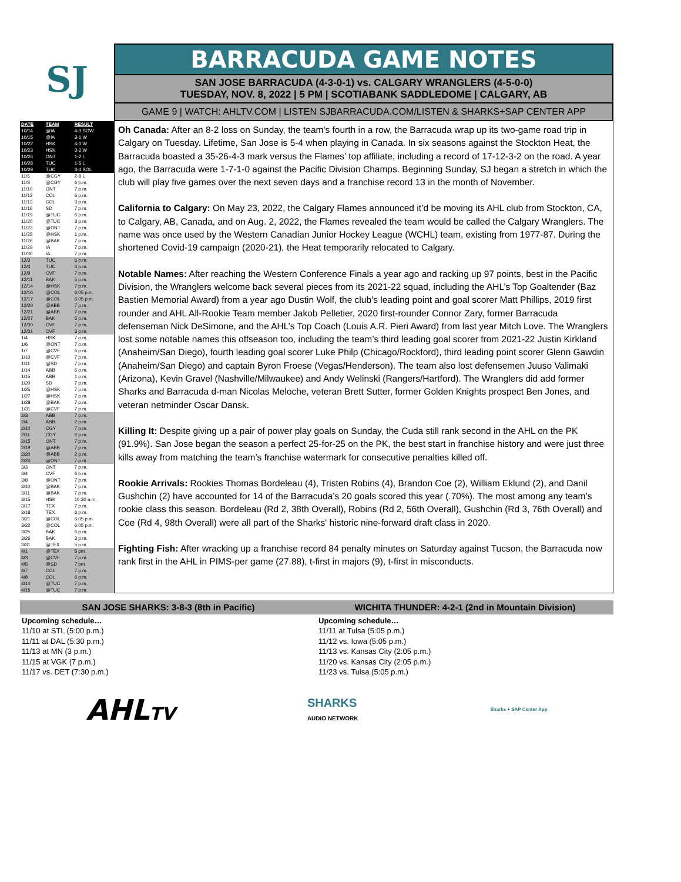SJ
BARRACUDA GAME NOTES
SAN JOSE BARRACUDA (4-3-0-1) vs. CALGARY WRANGLERS (4-5-0-0)
TUESDAY, NOV. 8, 2022 | 5 PM | SCOTIABANK SADDLEDOME | CALGARY, AB
GAME 9 | WATCH: AHLTV.COM | LISTEN SJBARRACUDA.COM/LISTEN & SHARKS+SAP CENTER APP
| DATE | TEAM | RESULT |
| --- | --- | --- |
| 10/14 | @IA | 4-3 SOW |
| 10/15 | @IA | 3-1 W |
| 10/22 | HSK | 4-0 W |
| 10/23 | HSK | 3-2 W |
| 10/26 | ONT | 1-2 L |
| 10/28 | TUC | 1-5 L |
| 10/29 | TUC | 3-4 SOL |
| 11/6 | @CGY | 2-8 L |
| 11/8 | @CGY | 6 p.m. |
| 11/10 | ONT | 7 p.m. |
| 11/12 | COL | 6 p.m. |
| 11/13 | COL | 3 p.m. |
| 11/16 | SD | 7 p.m. |
| 11/19 | @TUC | 6 p.m. |
| 11/20 | @TUC | 3 p.m. |
| 11/23 | @ONT | 7 p.m. |
| 11/25 | @HSK | 1 p.m. |
| 11/26 | @BAK | 7 p.m. |
| 11/29 | IA | 7 p.m. |
| 11/30 | IA | 7 p.m. |
| 12/3 | TUC | 6 p.m. |
| 12/4 | TUC | 3 p.m. |
| 12/9 | CVF | 7 p.m. |
| 12/11 | BAK | 5 p.m. |
| 12/14 | @HSK | 7 p.m. |
| 12/16 | @COL | 6:05 p.m. |
| 12/17 | @COL | 6:05 p.m. |
| 12/20 | @ABB | 7 p.m. |
| 12/21 | @ABB | 7 p.m. |
| 12/27 | BAK | 5 p.m. |
| 12/30 | CVF | 7 p.m. |
| 12/31 | CVF | 3 p.m. |
| 1/4 | HSK | 7 p.m. |
| 1/6 | @ONT | 7 p.m. |
| 1/7 | @CVF | 6 p.m. |
| 1/10 | @CVF | 7 p.m. |
| 1/11 | @SD | 7 p.m. |
| 1/14 | ABB | 6 p.m. |
| 1/15 | ABB | 1 p.m. |
| 1/20 | SD | 7 p.m. |
| 1/25 | @HSK | 7 p.m. |
| 1/27 | @HSK | 7 p.m. |
| 1/28 | @BAK | 7 p.m. |
| 1/31 | @CVF | 7 p.m. |
| 2/3 | ABB | 7 p.m. |
| 2/4 | ABB | 2 p.m. |
| 2/10 | CGY | 7 p.m. |
| 2/11 | CGY | 6 p.m. |
| 2/15 | ONT | 7 p.m. |
| 2/18 | @ABB | 7 p.m. |
| 2/20 | @ABB | 2 p.m. |
| 2/24 | @ONT | 7 p.m. |
| 3/3 | ONT | 7 p.m. |
| 3/4 | CVF | 6 p.m. |
| 3/8 | @ONT | 7 p.m. |
| 3/10 | @BAK | 7 p.m. |
| 3/11 | @BAK | 7 p.m. |
| 3/15 | HSK | 10:30 a.m. |
| 3/17 | TEX | 7 p.m. |
| 3/18 | TEX | 6 p.m. |
| 3/21 | @COL | 6:05 p.m. |
| 3/22 | @COL | 6:05 p.m. |
| 3/25 | BAK | 6 p.m. |
| 3/26 | BAK | 3 p.m. |
| 3/31 | @TEX | 5 p.m. |
| 4/1 | @TEX | 5 pm. |
| 4/3 | @CVF | 7 p.m. |
| 4/5 | @SD | 7 pm. |
| 4/7 | COL | 7 p.m. |
| 4/8 | COL | 6 p.m. |
| 4/14 | @TUC | 7 p.m. |
| 4/15 | @TUC | 7 p.m. |
Oh Canada: After an 8-2 loss on Sunday, the team's fourth in a row, the Barracuda wrap up its two-game road trip in Calgary on Tuesday. Lifetime, San Jose is 5-4 when playing in Canada. In six seasons against the Stockton Heat, the Barracuda boasted a 35-26-4-3 mark versus the Flames’ top affiliate, including a record of 17-12-3-2 on the road. A year ago, the Barracuda were 1-7-1-0 against the Pacific Division Champs. Beginning Sunday, SJ began a stretch in which the club will play five games over the next seven days and a franchise record 13 in the month of November.
California to Calgary: On May 23, 2022, the Calgary Flames announced it’d be moving its AHL club from Stockton, CA, to Calgary, AB, Canada, and on Aug. 2, 2022, the Flames revealed the team would be called the Calgary Wranglers. The name was once used by the Western Canadian Junior Hockey League (WCHL) team, existing from 1977-87. During the shortened Covid-19 campaign (2020-21), the Heat temporarily relocated to Calgary.
Notable Names: After reaching the Western Conference Finals a year ago and racking up 97 points, best in the Pacific Division, the Wranglers welcome back several pieces from its 2021-22 squad, including the AHL’s Top Goaltender (Baz Bastien Memorial Award) from a year ago Dustin Wolf, the club’s leading point and goal scorer Matt Phillips, 2019 first rounder and AHL All-Rookie Team member Jakob Pelletier, 2020 first-rounder Connor Zary, former Barracuda defenseman Nick DeSimone, and the AHL’s Top Coach (Louis A.R. Pieri Award) from last year Mitch Love. The Wranglers lost some notable names this offseason too, including the team’s third leading goal scorer from 2021-22 Justin Kirkland (Anaheim/San Diego), fourth leading goal scorer Luke Philp (Chicago/Rockford), third leading point scorer Glenn Gawdin (Anaheim/San Diego) and captain Byron Froese (Vegas/Henderson). The team also lost defensemen Juuso Valimaki (Arizona), Kevin Gravel (Nashville/Milwaukee) and Andy Welinski (Rangers/Hartford). The Wranglers did add former Sharks and Barracuda d-man Nicolas Meloche, veteran Brett Sutter, former Golden Knights prospect Ben Jones, and veteran netminder Oscar Dansk.
Killing It: Despite giving up a pair of power play goals on Sunday, the Cuda still rank second in the AHL on the PK (91.9%). San Jose began the season a perfect 25-for-25 on the PK, the best start in franchise history and were just three kills away from matching the team’s franchise watermark for consecutive penalties killed off.
Rookie Arrivals: Rookies Thomas Bordeleau (4), Tristen Robins (4), Brandon Coe (2), William Eklund (2), and Danil Gushchin (2) have accounted for 14 of the Barracuda’s 20 goals scored this year (.70%). The most among any team’s rookie class this season. Bordeleau (Rd 2, 38th Overall), Robins (Rd 2, 56th Overall), Gushchin (Rd 3, 76th Overall) and Coe (Rd 4, 98th Overall) were all part of the Sharks' historic nine-forward draft class in 2020.
Fighting Fish: After wracking up a franchise record 84 penalty minutes on Saturday against Tucson, the Barracuda now rank first in the AHL in PIMS-per game (27.88), t-first in majors (9), t-first in misconducts.
SAN JOSE SHARKS: 3-8-3 (8th in Pacific)
Upcoming schedule…
11/10 at STL (5:00 p.m.)
11/11 at DAL (5:30 p.m.)
11/13 at MN (3 p.m.)
11/15 at VGK (7 p.m.)
11/17 vs. DET (7:30 p.m.)
WICHITA THUNDER: 4-2-1 (2nd in Mountain Division)
Upcoming schedule…
11/11 at Tulsa (5:05 p.m.)
11/12 vs. Iowa (5:05 p.m.)
11/13 vs. Kansas City (2:05 p.m.)
11/20 vs. Kansas City (2:05 p.m.)
11/23 vs. Tulsa (5:05 p.m.)
AHLTV
SHARKS
AUDIO NETWORK
Sharks + SAP Center App